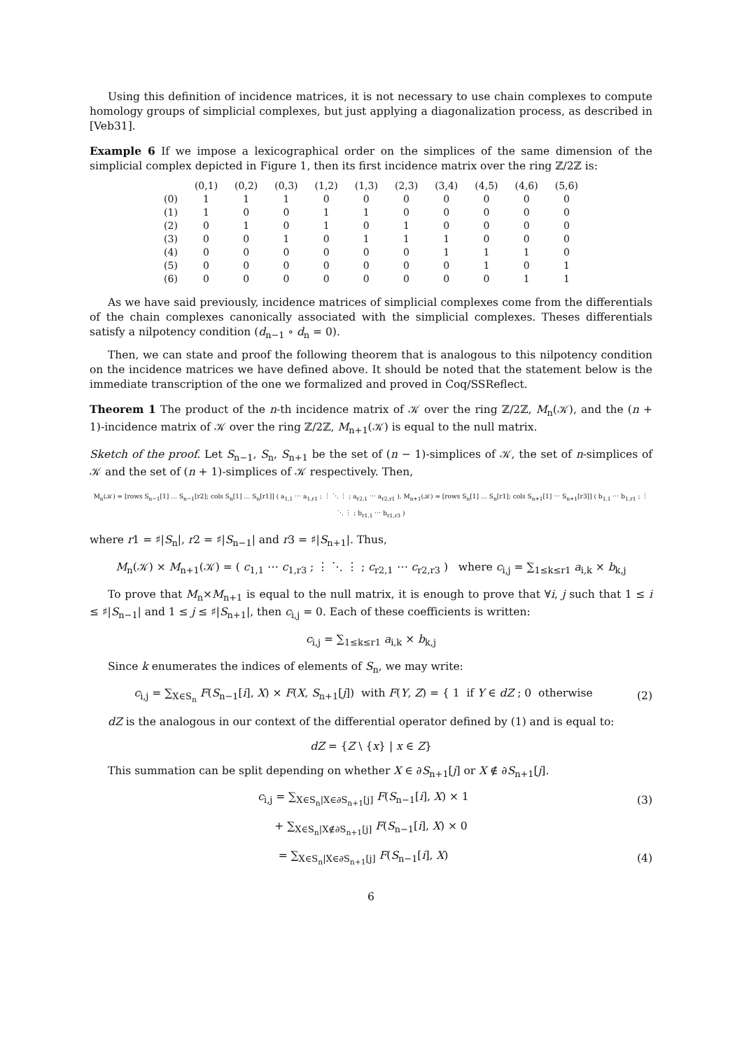Using this definition of incidence matrices, it is not necessary to use chain complexes to compute homology groups of simplicial complexes, but just applying a diagonalization process, as described in [Veb31].
Example 6 If we impose a lexicographical order on the simplices of the same dimension of the simplicial complex depicted in Figure 1, then its first incidence matrix over the ring ℤ/2ℤ is:
| | (0,1) | (0,2) | (0,3) | (1,2) | (1,3) | (2,3) | (3,4) | (4,5) | (4,6) | (5,6) |
| --- | --- | --- | --- | --- | --- | --- | --- | --- | --- | --- |
| (0) | 1 | 1 | 1 | 0 | 0 | 0 | 0 | 0 | 0 | 0 |
| (1) | 1 | 0 | 0 | 1 | 1 | 0 | 0 | 0 | 0 | 0 |
| (2) | 0 | 1 | 0 | 1 | 0 | 1 | 0 | 0 | 0 | 0 |
| (3) | 0 | 0 | 1 | 0 | 1 | 1 | 1 | 0 | 0 | 0 |
| (4) | 0 | 0 | 0 | 0 | 0 | 0 | 1 | 1 | 1 | 0 |
| (5) | 0 | 0 | 0 | 0 | 0 | 0 | 0 | 1 | 0 | 1 |
| (6) | 0 | 0 | 0 | 0 | 0 | 0 | 0 | 0 | 1 | 1 |
As we have said previously, incidence matrices of simplicial complexes come from the differentials of the chain complexes canonically associated with the simplicial complexes. Theses differentials satisfy a nilpotency condition (d<sub>n−1</sub> ∘ d<sub>n</sub> = 0).
Then, we can state and proof the following theorem that is analogous to this nilpotency condition on the incidence matrices we have defined above. It should be noted that the statement below is the immediate transcription of the one we formalized and proved in Coq/SSReflect.
Theorem 1 The product of the n-th incidence matrix of 𝒦 over the ring ℤ/2ℤ, M<sub>n</sub>(𝒦), and the (n + 1)-incidence matrix of 𝒦 over the ring ℤ/2ℤ, M<sub>n+1</sub>(𝒦) is equal to the null matrix.
Sketch of the proof. Let S<sub>n−1</sub>, S<sub>n</sub>, S<sub>n+1</sub> be the set of (n − 1)-simplices of 𝒦, the set of n-simplices of 𝒦 and the set of (n + 1)-simplices of 𝒦 respectively. Then,
M<sub>n</sub>(𝒦) = [rows S<sub>n−1</sub>[1] … S<sub>n−1</sub>[r2]; cols S<sub>n</sub>[1] … S<sub>n</sub>[r1]] ( a<sub>1,1</sub> ⋯ a<sub>1,r1</sub> ; ⋮ ⋱ ⋮ ; a<sub>r2,1</sub> ⋯ a<sub>r2,r1</sub> ), M<sub>n+1</sub>(𝒦) = [rows S<sub>n</sub>[1] … S<sub>n</sub>[r1]; cols S<sub>n+1</sub>[1] ⋯ S<sub>n+1</sub>[r3]] ( b<sub>1,1</sub> ⋯ b<sub>1,r1</sub> ; ⋮ ⋱ ⋮ ; b<sub>r1,1</sub> ⋯ b<sub>r1,r3</sub> )
where r1 = ♯|S<sub>n</sub>|, r2 = ♯|S<sub>n−1</sub>| and r3 = ♯|S<sub>n+1</sub>|. Thus,
M<sub>n</sub>(𝒦) × M<sub>n+1</sub>(𝒦) = ( c<sub>1,1</sub> ⋯ c<sub>1,r3</sub> ; ⋮ ⋱ ⋮ ; c<sub>r2,1</sub> ⋯ c<sub>r2,r3</sub> ) where c<sub>i,j</sub> = ∑<sub>1≤k≤r1</sub> a<sub>i,k</sub> × b<sub>k,j</sub>
To prove that M<sub>n</sub>×M<sub>n+1</sub> is equal to the null matrix, it is enough to prove that ∀i, j such that 1 ≤ i ≤ ♯|S<sub>n−1</sub>| and 1 ≤ j ≤ ♯|S<sub>n+1</sub>|, then c<sub>i,j</sub> = 0. Each of these coefficients is written:
c<sub>i,j</sub> = ∑<sub>1≤k≤r1</sub> a<sub>i,k</sub> × b<sub>k,j</sub>
Since k enumerates the indices of elements of S<sub>n</sub>, we may write:
c<sub>i,j</sub> = ∑<sub>X∈S<sub>n</sub></sub> F(S<sub>n−1</sub>[i], X) × F(X, S<sub>n+1</sub>[j]) with F(Y, Z) = { 1 if Y ∈ dZ ; 0 otherwise (2)
dZ is the analogous in our context of the differential operator defined by (1) and is equal to:
dZ = {Z \ {x} | x ∈ Z}
This summation can be split depending on whether X ∈ ∂S<sub>n+1</sub>[j] or X ∉ ∂S<sub>n+1</sub>[j].
c<sub>i,j</sub> = ∑<sub>X∈S<sub>n</sub>|X∈∂S<sub>n+1</sub>[j]</sub> F(S<sub>n−1</sub>[i], X) × 1 (3)
+ ∑<sub>X∈S<sub>n</sub>|X∉∂S<sub>n+1</sub>[j]</sub> F(S<sub>n−1</sub>[i], X) × 0
= ∑<sub>X∈S<sub>n</sub>|X∈∂S<sub>n+1</sub>[j]</sub> F(S<sub>n−1</sub>[i], X) (4)
6